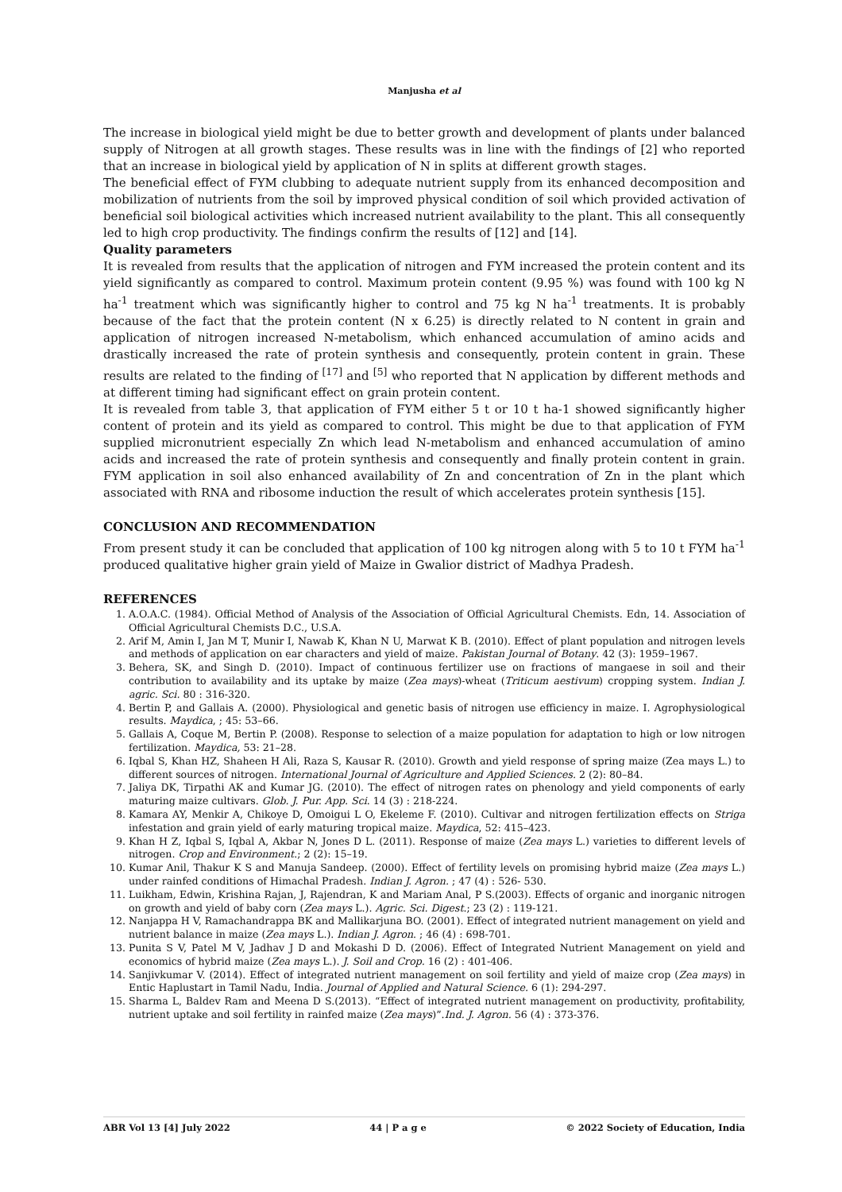Manjusha et al
The increase in biological yield might be due to better growth and development of plants under balanced supply of Nitrogen at all growth stages. These results was in line with the findings of [2] who reported that an increase in biological yield by application of N in splits at different growth stages.
The beneficial effect of FYM clubbing to adequate nutrient supply from its enhanced decomposition and mobilization of nutrients from the soil by improved physical condition of soil which provided activation of beneficial soil biological activities which increased nutrient availability to the plant. This all consequently led to high crop productivity. The findings confirm the results of [12] and [14].
Quality parameters
It is revealed from results that the application of nitrogen and FYM increased the protein content and its yield significantly as compared to control. Maximum protein content (9.95 %) was found with 100 kg N ha<sup>-1</sup> treatment which was significantly higher to control and 75 kg N ha<sup>-1</sup> treatments. It is probably because of the fact that the protein content (N x 6.25) is directly related to N content in grain and application of nitrogen increased N-metabolism, which enhanced accumulation of amino acids and drastically increased the rate of protein synthesis and consequently, protein content in grain. These results are related to the finding of <sup>[17]</sup> and <sup>[5]</sup> who reported that N application by different methods and at different timing had significant effect on grain protein content.
It is revealed from table 3, that application of FYM either 5 t or 10 t ha-1 showed significantly higher content of protein and its yield as compared to control. This might be due to that application of FYM supplied micronutrient especially Zn which lead N-metabolism and enhanced accumulation of amino acids and increased the rate of protein synthesis and consequently and finally protein content in grain. FYM application in soil also enhanced availability of Zn and concentration of Zn in the plant which associated with RNA and ribosome induction the result of which accelerates protein synthesis [15].
CONCLUSION AND RECOMMENDATION
From present study it can be concluded that application of 100 kg nitrogen along with 5 to 10 t FYM ha<sup>-1</sup> produced qualitative higher grain yield of Maize in Gwalior district of Madhya Pradesh.
REFERENCES
1. A.O.A.C. (1984). Official Method of Analysis of the Association of Official Agricultural Chemists. Edn, 14. Association of Official Agricultural Chemists D.C., U.S.A.
2. Arif M, Amin I, Jan M T, Munir I, Nawab K, Khan N U, Marwat K B. (2010). Effect of plant population and nitrogen levels and methods of application on ear characters and yield of maize. Pakistan Journal of Botany. 42 (3): 1959–1967.
3. Behera, SK, and Singh D. (2010). Impact of continuous fertilizer use on fractions of mangaese in soil and their contribution to availability and its uptake by maize (Zea mays)-wheat (Triticum aestivum) cropping system. Indian J. agric. Sci. 80 : 316-320.
4. Bertin P, and Gallais A. (2000). Physiological and genetic basis of nitrogen use efficiency in maize. I. Agrophysiological results. Maydica, ; 45: 53–66.
5. Gallais A, Coque M, Bertin P. (2008). Response to selection of a maize population for adaptation to high or low nitrogen fertilization. Maydica, 53: 21–28.
6. Iqbal S, Khan HZ, Shaheen H Ali, Raza S, Kausar R. (2010). Growth and yield response of spring maize (Zea mays L.) to different sources of nitrogen. International Journal of Agriculture and Applied Sciences. 2 (2): 80–84.
7. Jaliya DK, Tirpathi AK and Kumar JG. (2010). The effect of nitrogen rates on phenology and yield components of early maturing maize cultivars. Glob. J. Pur. App. Sci. 14 (3) : 218-224.
8. Kamara AY, Menkir A, Chikoye D, Omoigui L O, Ekeleme F. (2010). Cultivar and nitrogen fertilization effects on Striga infestation and grain yield of early maturing tropical maize. Maydica, 52: 415–423.
9. Khan H Z, Iqbal S, Iqbal A, Akbar N, Jones D L. (2011). Response of maize (Zea mays L.) varieties to different levels of nitrogen. Crop and Environment.; 2 (2): 15–19.
10. Kumar Anil, Thakur K S and Manuja Sandeep. (2000). Effect of fertility levels on promising hybrid maize (Zea mays L.) under rainfed conditions of Himachal Pradesh. Indian J. Agron. ; 47 (4) : 526- 530.
11. Luikham, Edwin, Krishina Rajan, J, Rajendran, K and Mariam Anal, P S.(2003). Effects of organic and inorganic nitrogen on growth and yield of baby corn (Zea mays L.). Agric. Sci. Digest.; 23 (2) : 119-121.
12. Nanjappa H V, Ramachandrappa BK and Mallikarjuna BO. (2001). Effect of integrated nutrient management on yield and nutrient balance in maize (Zea mays L.). Indian J. Agron. ; 46 (4) : 698-701.
13. Punita S V, Patel M V, Jadhav J D and Mokashi D D. (2006). Effect of Integrated Nutrient Management on yield and economics of hybrid maize (Zea mays L.). J. Soil and Crop. 16 (2) : 401-406.
14. Sanjivkumar V. (2014). Effect of integrated nutrient management on soil fertility and yield of maize crop (Zea mays) in Entic Haplustart in Tamil Nadu, India. Journal of Applied and Natural Science. 6 (1): 294-297.
15. Sharma L, Baldev Ram and Meena D S.(2013). “Effect of integrated nutrient management on productivity, profitability, nutrient uptake and soil fertility in rainfed maize (Zea mays)”.Ind. J. Agron. 56 (4) : 373-376.
ABR Vol 13 [4] July 2022 44 | P a g e © 2022 Society of Education, India